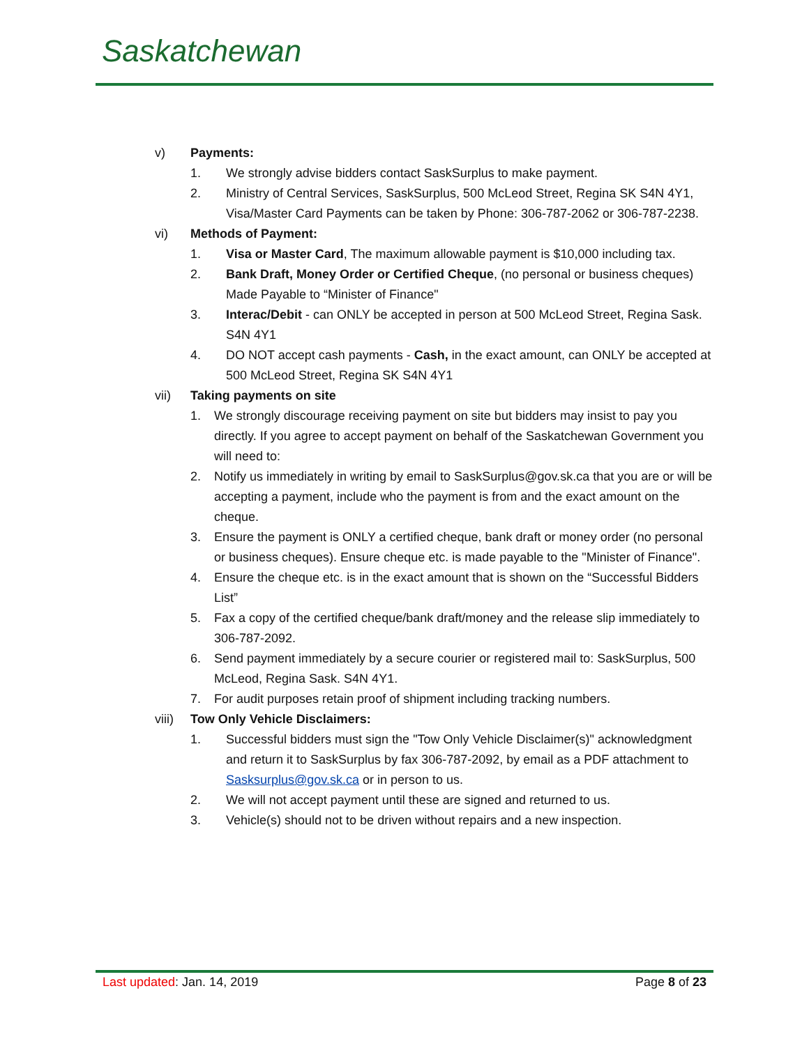Saskatchewan
v) Payments:
1. We strongly advise bidders contact SaskSurplus to make payment.
2. Ministry of Central Services, SaskSurplus, 500 McLeod Street, Regina SK S4N 4Y1, Visa/Master Card Payments can be taken by Phone: 306-787-2062 or 306-787-2238.
vi) Methods of Payment:
1. Visa or Master Card, The maximum allowable payment is $10,000 including tax.
2. Bank Draft, Money Order or Certified Cheque, (no personal or business cheques) Made Payable to “Minister of Finance"
3. Interac/Debit - can ONLY be accepted in person at 500 McLeod Street, Regina Sask. S4N 4Y1
4. DO NOT accept cash payments - Cash, in the exact amount, can ONLY be accepted at 500 McLeod Street, Regina SK S4N 4Y1
vii) Taking payments on site
1. We strongly discourage receiving payment on site but bidders may insist to pay you directly. If you agree to accept payment on behalf of the Saskatchewan Government you will need to:
2. Notify us immediately in writing by email to SaskSurplus@gov.sk.ca that you are or will be accepting a payment, include who the payment is from and the exact amount on the cheque.
3. Ensure the payment is ONLY a certified cheque, bank draft or money order (no personal or business cheques). Ensure cheque etc. is made payable to the "Minister of Finance".
4. Ensure the cheque etc. is in the exact amount that is shown on the “Successful Bidders List”
5. Fax a copy of the certified cheque/bank draft/money and the release slip immediately to 306-787-2092.
6. Send payment immediately by a secure courier or registered mail to: SaskSurplus, 500 McLeod, Regina Sask. S4N 4Y1.
7. For audit purposes retain proof of shipment including tracking numbers.
viii) Tow Only Vehicle Disclaimers:
1. Successful bidders must sign the "Tow Only Vehicle Disclaimer(s)" acknowledgment and return it to SaskSurplus by fax 306-787-2092, by email as a PDF attachment to Sasksurplus@gov.sk.ca or in person to us.
2. We will not accept payment until these are signed and returned to us.
3. Vehicle(s) should not to be driven without repairs and a new inspection.
Last updated: Jan. 14, 2019 Page 8 of 23